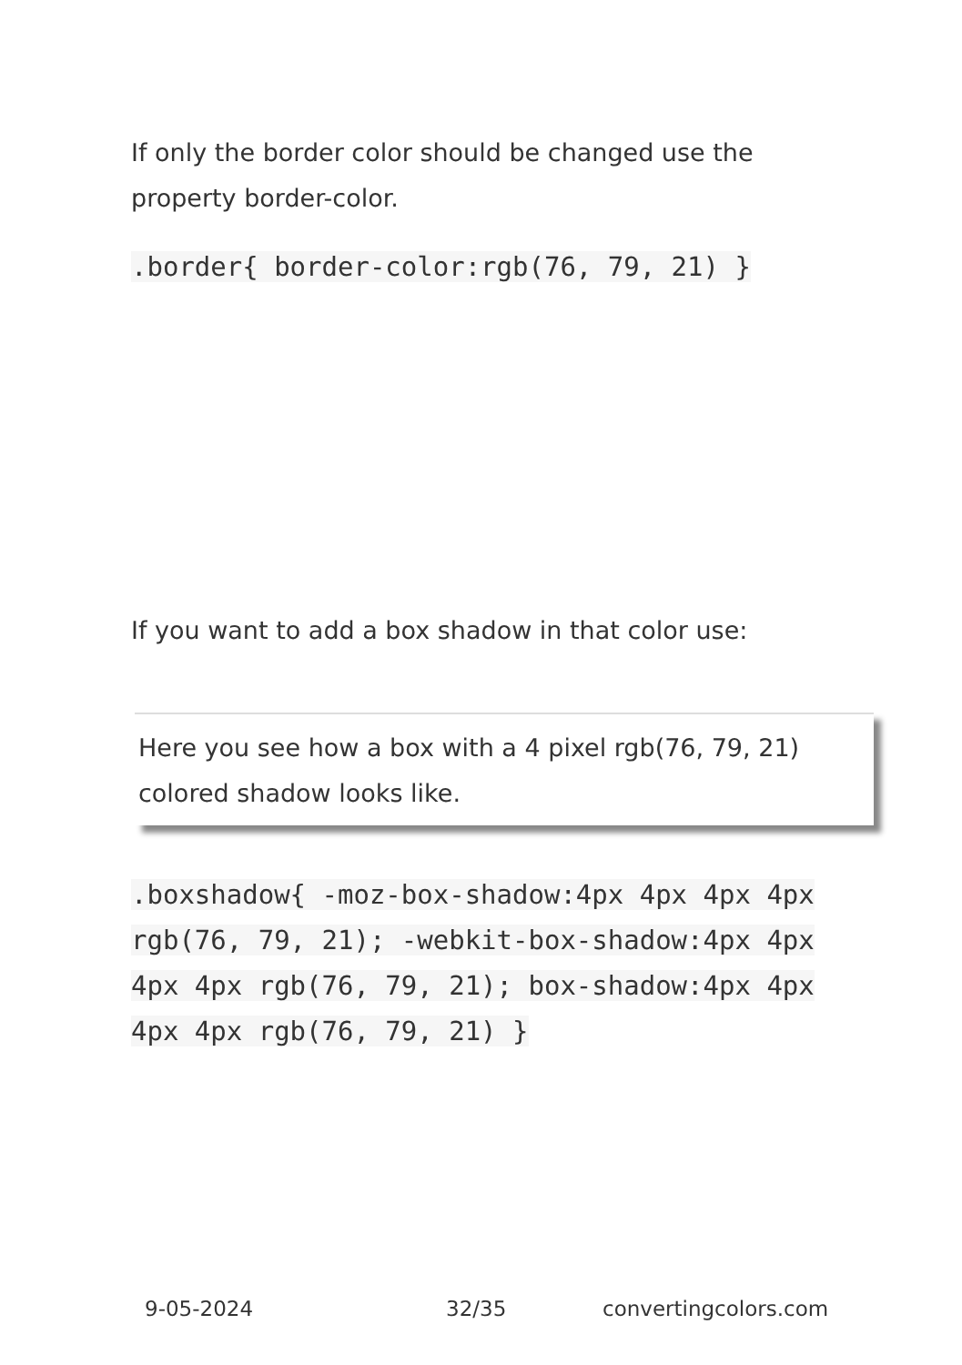If only the border color should be changed use the property border-color.
.border{ border-color:rgb(76, 79, 21) }
If you want to add a box shadow in that color use:
Here you see how a box with a 4 pixel rgb(76, 79, 21) colored shadow looks like.
.boxshadow{ -moz-box-shadow:4px 4px 4px 4px rgb(76, 79, 21); -webkit-box-shadow:4px 4px 4px 4px rgb(76, 79, 21); box-shadow:4px 4px 4px 4px rgb(76, 79, 21) }
9-05-2024 32/35 convertingcolors.com